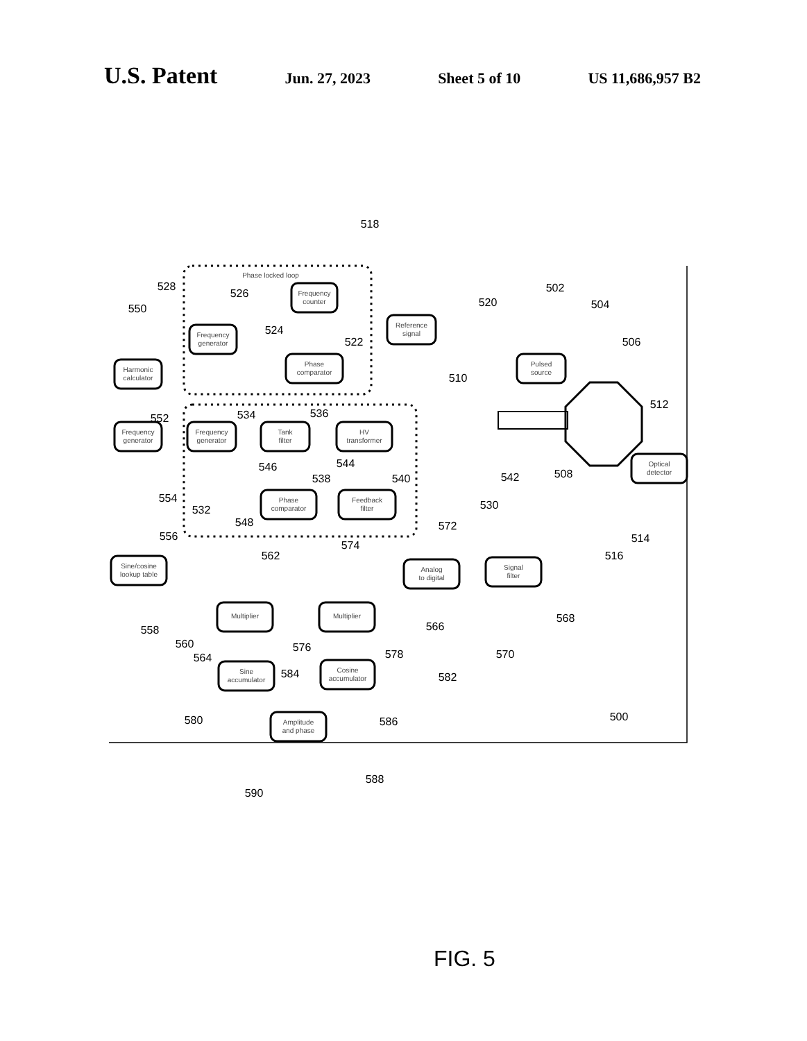U.S. Patent Jun. 27, 2023 Sheet 5 of 10 US 11,686,957 B2
Phase locked loop
Frequency
counter
Frequency
generator
Reference
signal
Phase
comparator
Harmonic
calculator
Pulsed
source
Frequency
generator
Frequency
generator
Tank
filter
HV
transformer
Phase
comparator
Feedback
filter
Optical
detector
Sine/cosine
lookup table
Analog
to digital
Signal
filter
Multiplier
Multiplier
Sine
accumulator
Cosine
accumulator
Amplitude
and phase
518
528
550
526
502
504
520
524
522
506
510
512
552
534
536
546
538
544
540
542
508
554
532
530
548
556
572
574
514
516
562
558
566
568
560
576
578
564
570
584
582
500
580
586
588
590
FIG. 5